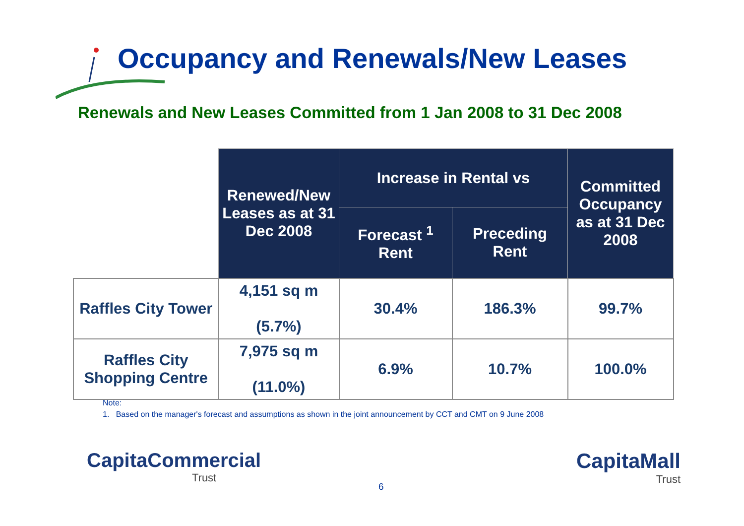Occupancy and Renewals/New Leases
Renewals and New Leases Committed from 1 Jan 2008 to 31 Dec 2008
| | Renewed/New Leases as at 31 Dec 2008 | Increase in Rental vs | | Committed Occupancy as at 31 Dec 2008 |
| | | Forecast <sup>1</sup> Rent | Preceding Rent | |
| Raffles City Tower | 4,151 sq m (5.7%) | 30.4% | 186.3% | 99.7% |
| Raffles City Shopping Centre | 7,975 sq m (11.0%) | 6.9% | 10.7% | 100.0% |
Note:
1. Based on the manager's forecast and assumptions as shown in the joint announcement by CCT and CMT on 9 June 2008
CapitaCommercial
Trust
6
CapitaMall
Trust